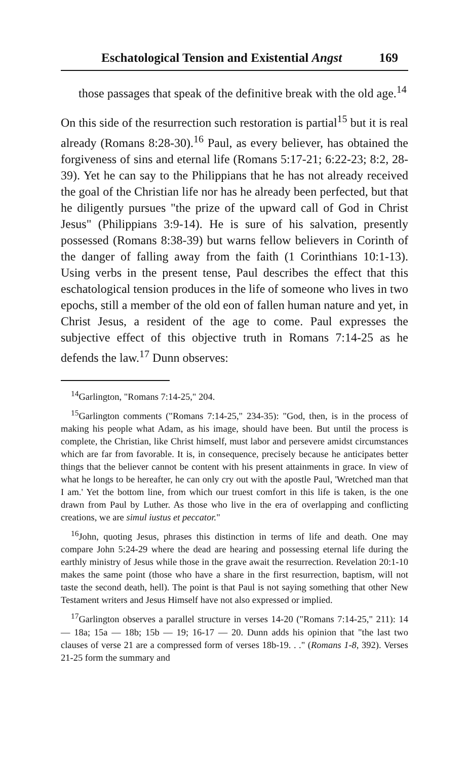Eschatological Tension and Existential Angst 169
those passages that speak of the definitive break with the old age.<sup>14</sup>
On this side of the resurrection such restoration is partial<sup>15</sup> but it is real already (Romans 8:28-30).<sup>16</sup> Paul, as every believer, has obtained the forgiveness of sins and eternal life (Romans 5:17-21; 6:22-23; 8:2, 28-39). Yet he can say to the Philippians that he has not already received the goal of the Christian life nor has he already been perfected, but that he diligently pursues "the prize of the upward call of God in Christ Jesus" (Philippians 3:9-14). He is sure of his salvation, presently possessed (Romans 8:38-39) but warns fellow believers in Corinth of the danger of falling away from the faith (1 Corinthians 10:1-13). Using verbs in the present tense, Paul describes the effect that this eschatological tension produces in the life of someone who lives in two epochs, still a member of the old eon of fallen human nature and yet, in Christ Jesus, a resident of the age to come. Paul expresses the subjective effect of this objective truth in Romans 7:14-25 as he defends the law.<sup>17</sup> Dunn observes:
<sup>14</sup> Garlington, "Romans 7:14-25," 204.
<sup>15</sup> Garlington comments ("Romans 7:14-25," 234-35): "God, then, is in the process of making his people what Adam, as his image, should have been. But until the process is complete, the Christian, like Christ himself, must labor and persevere amidst circumstances which are far from favorable. It is, in consequence, precisely because he anticipates better things that the believer cannot be content with his present attainments in grace. In view of what he longs to be hereafter, he can only cry out with the apostle Paul, 'Wretched man that I am.' Yet the bottom line, from which our truest comfort in this life is taken, is the one drawn from Paul by Luther. As those who live in the era of overlapping and conflicting creations, we are simul iustus et peccator."
<sup>16</sup> John, quoting Jesus, phrases this distinction in terms of life and death. One may compare John 5:24-29 where the dead are hearing and possessing eternal life during the earthly ministry of Jesus while those in the grave await the resurrection. Revelation 20:1-10 makes the same point (those who have a share in the first resurrection, baptism, will not taste the second death, hell). The point is that Paul is not saying something that other New Testament writers and Jesus Himself have not also expressed or implied.
<sup>17</sup> Garlington observes a parallel structure in verses 14-20 ("Romans 7:14-25," 211): 14 — 18a; 15a — 18b; 15b — 19; 16-17 — 20. Dunn adds his opinion that "the last two clauses of verse 21 are a compressed form of verses 18b-19. . ." (Romans 1-8, 392). Verses 21-25 form the summary and